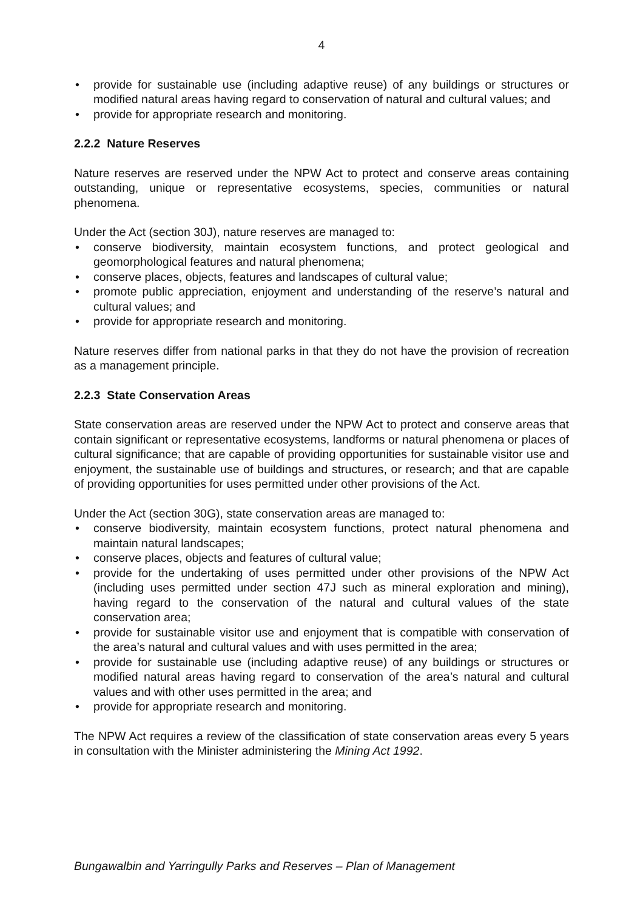4
• provide for sustainable use (including adaptive reuse) of any buildings or structures or modified natural areas having regard to conservation of natural and cultural values; and
• provide for appropriate research and monitoring.
2.2.2 Nature Reserves
Nature reserves are reserved under the NPW Act to protect and conserve areas containing outstanding, unique or representative ecosystems, species, communities or natural phenomena.
Under the Act (section 30J), nature reserves are managed to:
• conserve biodiversity, maintain ecosystem functions, and protect geological and geomorphological features and natural phenomena;
• conserve places, objects, features and landscapes of cultural value;
• promote public appreciation, enjoyment and understanding of the reserve’s natural and cultural values; and
• provide for appropriate research and monitoring.
Nature reserves differ from national parks in that they do not have the provision of recreation as a management principle.
2.2.3 State Conservation Areas
State conservation areas are reserved under the NPW Act to protect and conserve areas that contain significant or representative ecosystems, landforms or natural phenomena or places of cultural significance; that are capable of providing opportunities for sustainable visitor use and enjoyment, the sustainable use of buildings and structures, or research; and that are capable of providing opportunities for uses permitted under other provisions of the Act.
Under the Act (section 30G), state conservation areas are managed to:
• conserve biodiversity, maintain ecosystem functions, protect natural phenomena and maintain natural landscapes;
• conserve places, objects and features of cultural value;
• provide for the undertaking of uses permitted under other provisions of the NPW Act (including uses permitted under section 47J such as mineral exploration and mining), having regard to the conservation of the natural and cultural values of the state conservation area;
• provide for sustainable visitor use and enjoyment that is compatible with conservation of the area’s natural and cultural values and with uses permitted in the area;
• provide for sustainable use (including adaptive reuse) of any buildings or structures or modified natural areas having regard to conservation of the area’s natural and cultural values and with other uses permitted in the area; and
• provide for appropriate research and monitoring.
The NPW Act requires a review of the classification of state conservation areas every 5 years in consultation with the Minister administering the Mining Act 1992.
Bungawalbin and Yarringully Parks and Reserves – Plan of Management